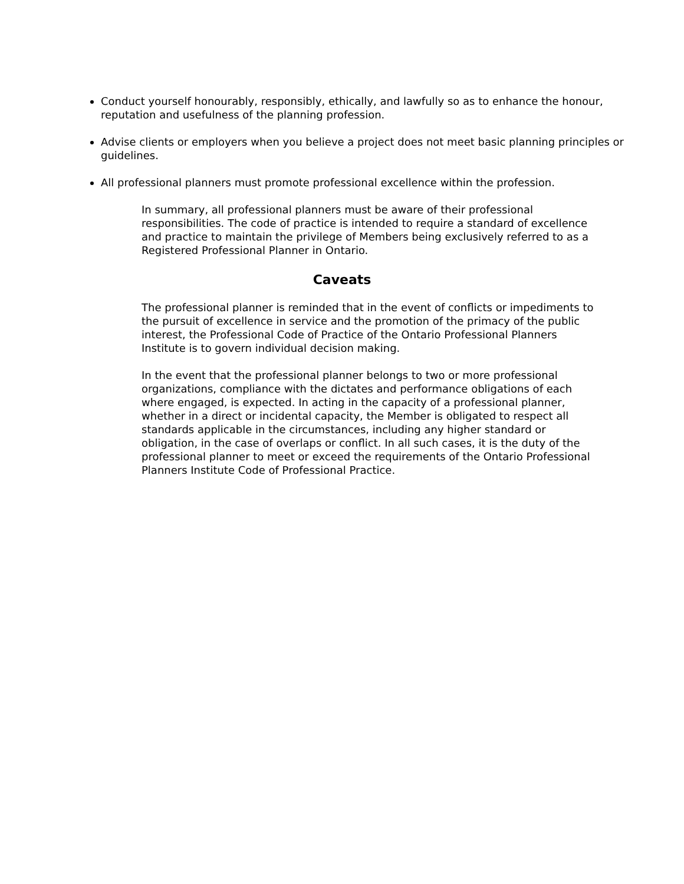Conduct yourself honourably, responsibly, ethically, and lawfully so as to enhance the honour, reputation and usefulness of the planning profession.
Advise clients or employers when you believe a project does not meet basic planning principles or guidelines.
All professional planners must promote professional excellence within the profession.
In summary, all professional planners must be aware of their professional responsibilities. The code of practice is intended to require a standard of excellence and practice to maintain the privilege of Members being exclusively referred to as a Registered Professional Planner in Ontario.
Caveats
The professional planner is reminded that in the event of conflicts or impediments to the pursuit of excellence in service and the promotion of the primacy of the public interest, the Professional Code of Practice of the Ontario Professional Planners Institute is to govern individual decision making.
In the event that the professional planner belongs to two or more professional organizations, compliance with the dictates and performance obligations of each where engaged, is expected. In acting in the capacity of a professional planner, whether in a direct or incidental capacity, the Member is obligated to respect all standards applicable in the circumstances, including any higher standard or obligation, in the case of overlaps or conflict. In all such cases, it is the duty of the professional planner to meet or exceed the requirements of the Ontario Professional Planners Institute Code of Professional Practice.